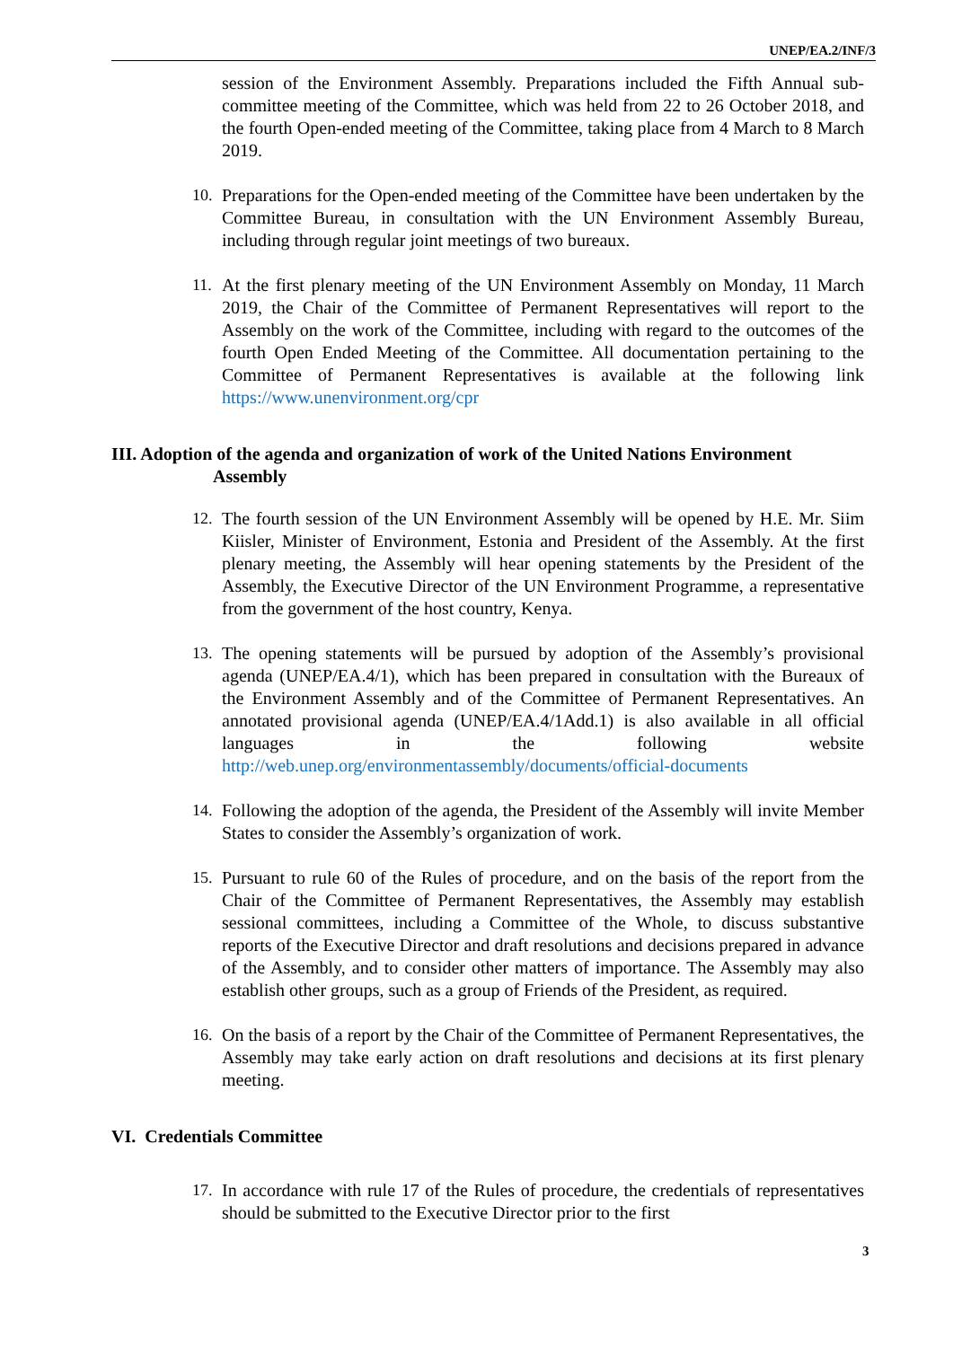UNEP/EA.2/INF/3
session of the Environment Assembly. Preparations included the Fifth Annual sub-committee meeting of the Committee, which was held from 22 to 26 October 2018, and the fourth Open-ended meeting of the Committee, taking place from 4 March to 8 March 2019.
10. Preparations for the Open-ended meeting of the Committee have been undertaken by the Committee Bureau, in consultation with the UN Environment Assembly Bureau, including through regular joint meetings of two bureaux.
11. At the first plenary meeting of the UN Environment Assembly on Monday, 11 March 2019, the Chair of the Committee of Permanent Representatives will report to the Assembly on the work of the Committee, including with regard to the outcomes of the fourth Open Ended Meeting of the Committee. All documentation pertaining to the Committee of Permanent Representatives is available at the following link https://www.unenvironment.org/cpr
III. Adoption of the agenda and organization of work of the United Nations Environment
Assembly
12. The fourth session of the UN Environment Assembly will be opened by H.E. Mr. Siim Kiisler, Minister of Environment, Estonia and President of the Assembly. At the first plenary meeting, the Assembly will hear opening statements by the President of the Assembly, the Executive Director of the UN Environment Programme, a representative from the government of the host country, Kenya.
13. The opening statements will be pursued by adoption of the Assembly’s provisional agenda (UNEP/EA.4/1), which has been prepared in consultation with the Bureaux of the Environment Assembly and of the Committee of Permanent Representatives. An annotated provisional agenda (UNEP/EA.4/1Add.1) is also available in all official languages in the following website http://web.unep.org/environmentassembly/documents/official-documents
14. Following the adoption of the agenda, the President of the Assembly will invite Member States to consider the Assembly’s organization of work.
15. Pursuant to rule 60 of the Rules of procedure, and on the basis of the report from the Chair of the Committee of Permanent Representatives, the Assembly may establish sessional committees, including a Committee of the Whole, to discuss substantive reports of the Executive Director and draft resolutions and decisions prepared in advance of the Assembly, and to consider other matters of importance. The Assembly may also establish other groups, such as a group of Friends of the President, as required.
16. On the basis of a report by the Chair of the Committee of Permanent Representatives, the Assembly may take early action on draft resolutions and decisions at its first plenary meeting.
VI. Credentials Committee
17. In accordance with rule 17 of the Rules of procedure, the credentials of representatives should be submitted to the Executive Director prior to the first
3